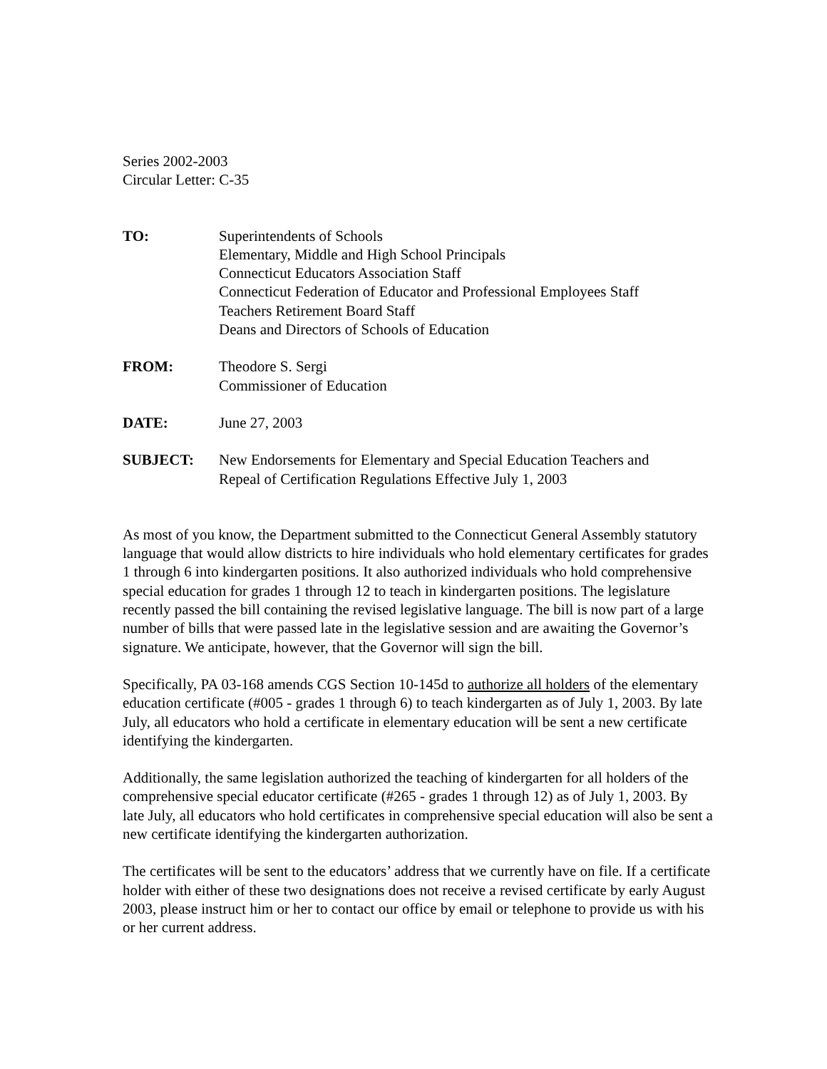Series 2002-2003
Circular Letter: C-35
TO: Superintendents of Schools
Elementary, Middle and High School Principals
Connecticut Educators Association Staff
Connecticut Federation of Educator and Professional Employees Staff
Teachers Retirement Board Staff
Deans and Directors of Schools of Education
FROM: Theodore S. Sergi
Commissioner of Education
DATE: June 27, 2003
SUBJECT: New Endorsements for Elementary and Special Education Teachers and
Repeal of Certification Regulations Effective July 1, 2003
As most of you know, the Department submitted to the Connecticut General Assembly statutory language that would allow districts to hire individuals who hold elementary certificates for grades 1 through 6 into kindergarten positions. It also authorized individuals who hold comprehensive special education for grades 1 through 12 to teach in kindergarten positions. The legislature recently passed the bill containing the revised legislative language. The bill is now part of a large number of bills that were passed late in the legislative session and are awaiting the Governor’s signature. We anticipate, however, that the Governor will sign the bill.
Specifically, PA 03-168 amends CGS Section 10-145d to authorize all holders of the elementary education certificate (#005 - grades 1 through 6) to teach kindergarten as of July 1, 2003. By late July, all educators who hold a certificate in elementary education will be sent a new certificate identifying the kindergarten.
Additionally, the same legislation authorized the teaching of kindergarten for all holders of the comprehensive special educator certificate (#265 - grades 1 through 12) as of July 1, 2003. By late July, all educators who hold certificates in comprehensive special education will also be sent a new certificate identifying the kindergarten authorization.
The certificates will be sent to the educators’ address that we currently have on file. If a certificate holder with either of these two designations does not receive a revised certificate by early August 2003, please instruct him or her to contact our office by email or telephone to provide us with his or her current address.